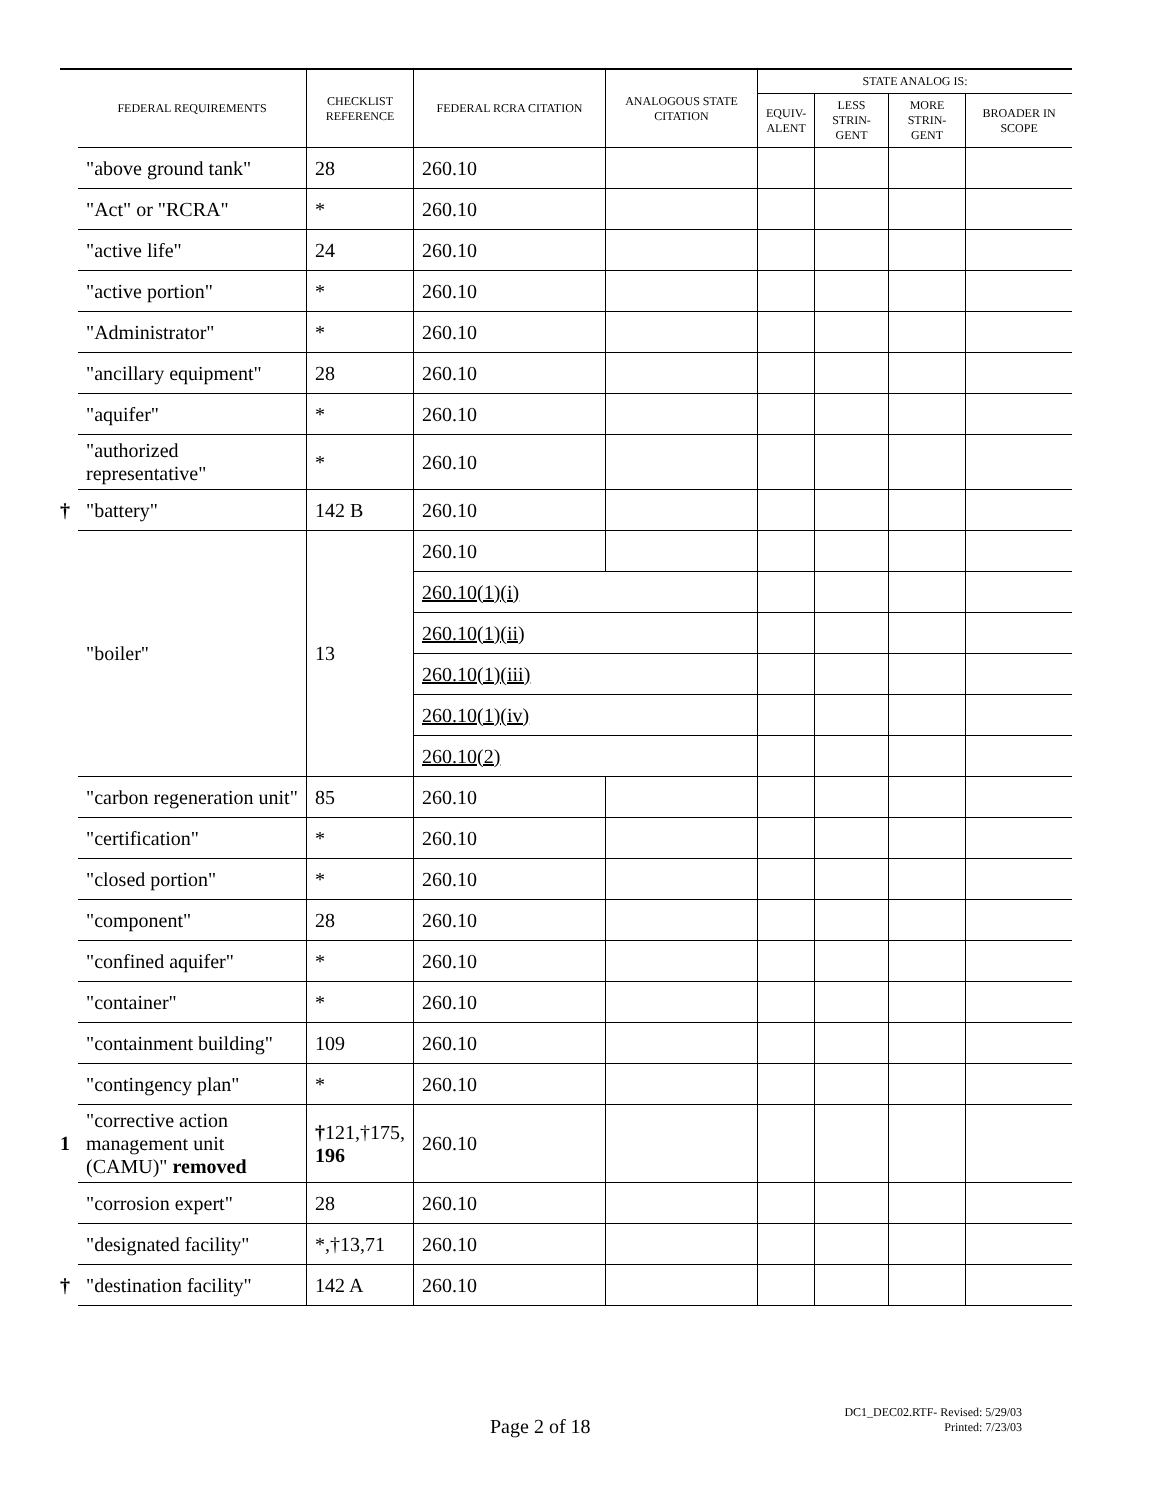| | FEDERAL REQUIREMENTS | CHECKLIST REFERENCE | FEDERAL RCRA CITATION | ANALOGOUS STATE CITATION | STATE ANALOG IS: | | | |
| --- | --- | --- | --- | --- | --- | --- | --- | --- |
| | | | | | EQUIV- ALENT | LESS STRIN- GENT | MORE STRIN- GENT | BROADER IN SCOPE |
| | "above ground tank" | 28 | 260.10 | | | | | |
| | "Act" or "RCRA" | * | 260.10 | | | | | |
| | "active life" | 24 | 260.10 | | | | | |
| | "active portion" | * | 260.10 | | | | | |
| | "Administrator" | * | 260.10 | | | | | |
| | "ancillary equipment" | 28 | 260.10 | | | | | |
| | "aquifer" | * | 260.10 | | | | | |
| | "authorized representative" | * | 260.10 | | | | | |
| † | "battery" | 142 B | 260.10 | | | | | |
| | "boiler" | 13 | 260.10 | | | | | |
| | | | 260.10(1)(i) | | | | | |
| | | | 260.10(1)(ii) | | | | | |
| | | | 260.10(1)(iii) | | | | | |
| | | | 260.10(1)(iv) | | | | | |
| | | | 260.10(2) | | | | | |
| | "carbon regeneration unit" | 85 | 260.10 | | | | | |
| | "certification" | * | 260.10 | | | | | |
| | "closed portion" | * | 260.10 | | | | | |
| | "component" | 28 | 260.10 | | | | | |
| | "confined aquifer" | * | 260.10 | | | | | |
| | "container" | * | 260.10 | | | | | |
| | "containment building" | 109 | 260.10 | | | | | |
| | "contingency plan" | * | 260.10 | | | | | |
| 1 | "corrective action management unit (CAMU)" removed | † 121,†175, 196 | 260.10 | | | | | |
| | "corrosion expert" | 28 | 260.10 | | | | | |
| | "designated facility" | *,†13,71 | 260.10 | | | | | |
| † | "destination facility" | 142 A | 260.10 | | | | | |
Page 2 of 18
DC1_DEC02.RTF- Revised: 5/29/03
Printed: 7/23/03